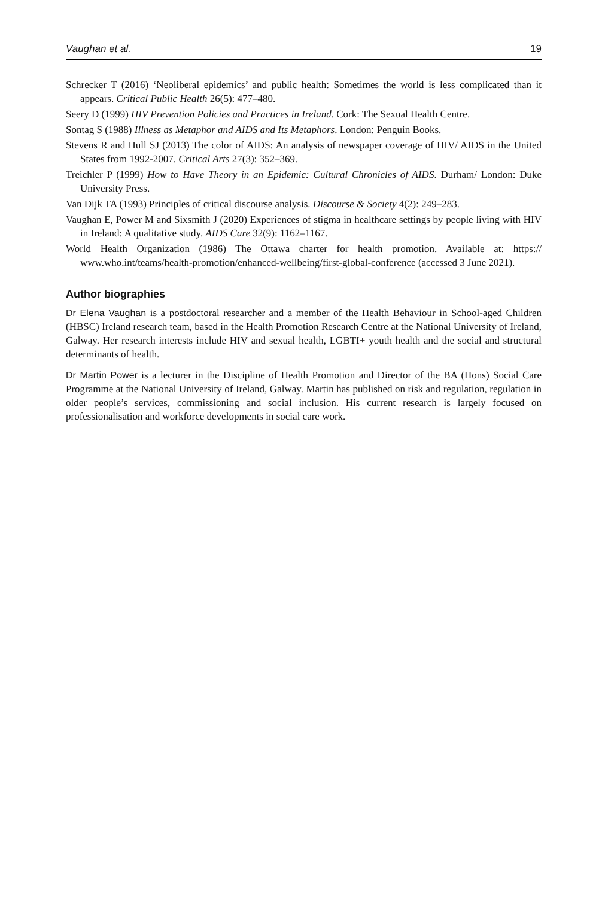Vaughan et al. 19
Schrecker T (2016) ‘Neoliberal epidemics’ and public health: Sometimes the world is less complicated than it appears. Critical Public Health 26(5): 477–480.
Seery D (1999) HIV Prevention Policies and Practices in Ireland. Cork: The Sexual Health Centre.
Sontag S (1988) Illness as Metaphor and AIDS and Its Metaphors. London: Penguin Books.
Stevens R and Hull SJ (2013) The color of AIDS: An analysis of newspaper coverage of HIV/ AIDS in the United States from 1992-2007. Critical Arts 27(3): 352–369.
Treichler P (1999) How to Have Theory in an Epidemic: Cultural Chronicles of AIDS. Durham/ London: Duke University Press.
Van Dijk TA (1993) Principles of critical discourse analysis. Discourse & Society 4(2): 249–283.
Vaughan E, Power M and Sixsmith J (2020) Experiences of stigma in healthcare settings by people living with HIV in Ireland: A qualitative study. AIDS Care 32(9): 1162–1167.
World Health Organization (1986) The Ottawa charter for health promotion. Available at: https:// www.who.int/teams/health-promotion/enhanced-wellbeing/first-global-conference (accessed 3 June 2021).
Author biographies
Dr Elena Vaughan is a postdoctoral researcher and a member of the Health Behaviour in School-aged Children (HBSC) Ireland research team, based in the Health Promotion Research Centre at the National University of Ireland, Galway. Her research interests include HIV and sexual health, LGBTI+ youth health and the social and structural determinants of health.
Dr Martin Power is a lecturer in the Discipline of Health Promotion and Director of the BA (Hons) Social Care Programme at the National University of Ireland, Galway. Martin has published on risk and regulation, regulation in older people’s services, commissioning and social inclusion. His current research is largely focused on professionalisation and workforce developments in social care work.